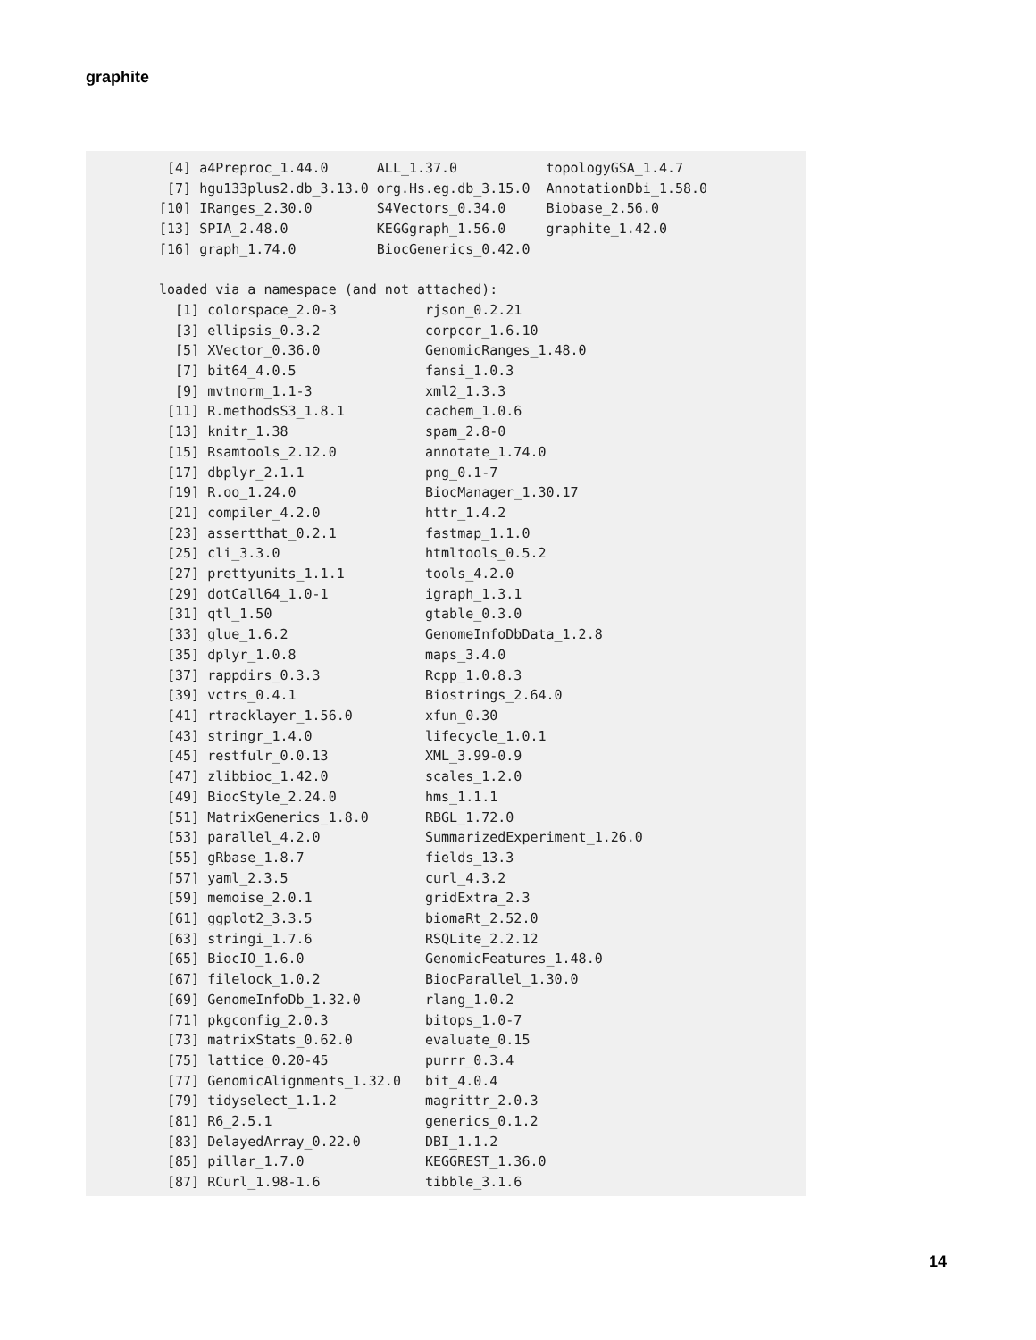graphite
 [4] a4Preproc_1.44.0      ALL_1.37.0           topologyGSA_1.4.7
 [7] hgu133plus2.db_3.13.0 org.Hs.eg.db_3.15.0  AnnotationDbi_1.58.0
[10] IRanges_2.30.0        S4Vectors_0.34.0     Biobase_2.56.0
[13] SPIA_2.48.0           KEGGgraph_1.56.0     graphite_1.42.0
[16] graph_1.74.0          BiocGenerics_0.42.0

loaded via a namespace (and not attached):
  [1] colorspace_2.0-3           rjson_0.2.21
  [3] ellipsis_0.3.2             corpcor_1.6.10
  [5] XVector_0.36.0             GenomicRanges_1.48.0
  [7] bit64_4.0.5                fansi_1.0.3
  [9] mvtnorm_1.1-3              xml2_1.3.3
 [11] R.methodsS3_1.8.1          cachem_1.0.6
 [13] knitr_1.38                 spam_2.8-0
 [15] Rsamtools_2.12.0           annotate_1.74.0
 [17] dbplyr_2.1.1               png_0.1-7
 [19] R.oo_1.24.0                BiocManager_1.30.17
 [21] compiler_4.2.0             httr_1.4.2
 [23] assertthat_0.2.1           fastmap_1.1.0
 [25] cli_3.3.0                  htmltools_0.5.2
 [27] prettyunits_1.1.1          tools_4.2.0
 [29] dotCall64_1.0-1            igraph_1.3.1
 [31] qtl_1.50                   gtable_0.3.0
 [33] glue_1.6.2                 GenomeInfoDbData_1.2.8
 [35] dplyr_1.0.8                maps_3.4.0
 [37] rappdirs_0.3.3             Rcpp_1.0.8.3
 [39] vctrs_0.4.1                Biostrings_2.64.0
 [41] rtracklayer_1.56.0         xfun_0.30
 [43] stringr_1.4.0              lifecycle_1.0.1
 [45] restfulr_0.0.13            XML_3.99-0.9
 [47] zlibbioc_1.42.0            scales_1.2.0
 [49] BiocStyle_2.24.0           hms_1.1.1
 [51] MatrixGenerics_1.8.0       RBGL_1.72.0
 [53] parallel_4.2.0             SummarizedExperiment_1.26.0
 [55] gRbase_1.8.7               fields_13.3
 [57] yaml_2.3.5                 curl_4.3.2
 [59] memoise_2.0.1              gridExtra_2.3
 [61] ggplot2_3.3.5              biomaRt_2.52.0
 [63] stringi_1.7.6              RSQLite_2.2.12
 [65] BiocIO_1.6.0               GenomicFeatures_1.48.0
 [67] filelock_1.0.2             BiocParallel_1.30.0
 [69] GenomeInfoDb_1.32.0        rlang_1.0.2
 [71] pkgconfig_2.0.3            bitops_1.0-7
 [73] matrixStats_0.62.0         evaluate_0.15
 [75] lattice_0.20-45            purrr_0.3.4
 [77] GenomicAlignments_1.32.0   bit_4.0.4
 [79] tidyselect_1.1.2           magrittr_2.0.3
 [81] R6_2.5.1                   generics_0.1.2
 [83] DelayedArray_0.22.0        DBI_1.1.2
 [85] pillar_1.7.0               KEGGREST_1.36.0
 [87] RCurl_1.98-1.6             tibble_3.1.6
14